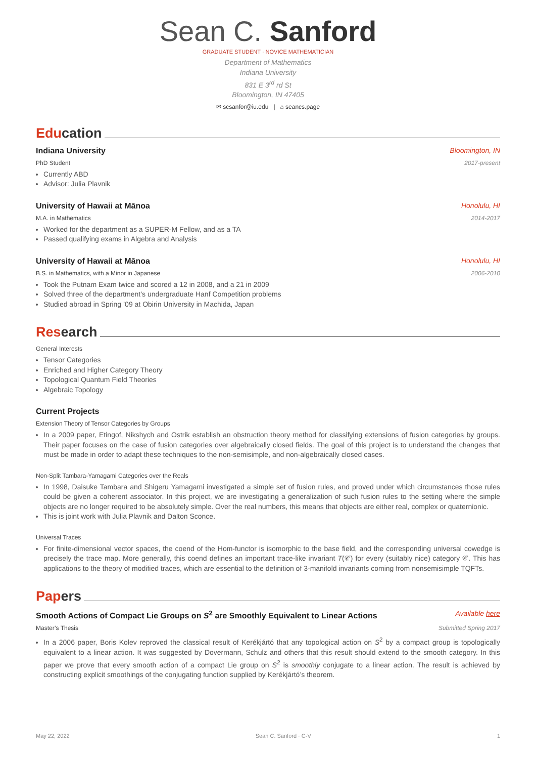Sean C. Sanford
GRADUATE STUDENT · NOVICE MATHEMATICIAN
Department of Mathematics
Indiana University
831 E 3<sup>rd</sup> rd St
Bloomington, IN 47405
✉ scsanfor@iu.edu | ⌂ seancs.page
Education
Indiana University Bloomington, IN
PhD Student 2017-present
Currently ABD
Advisor: Julia Plavnik
University of Hawaii at Mānoa Honolulu, HI
M.A. in Mathematics 2014-2017
Worked for the department as a SUPER-M Fellow, and as a TA
Passed qualifying exams in Algebra and Analysis
University of Hawaii at Mānoa Honolulu, HI
B.S. in Mathematics, with a Minor in Japanese 2006-2010
Took the Putnam Exam twice and scored a 12 in 2008, and a 21 in 2009
Solved three of the department’s undergraduate Hanf Competition problems
Studied abroad in Spring ’09 at Obirin University in Machida, Japan
Research
General Interests
Tensor Categories
Enriched and Higher Category Theory
Topological Quantum Field Theories
Algebraic Topology
Current Projects
Extension Theory of Tensor Categories by Groups
In a 2009 paper, Etingof, Nikshych and Ostrik establish an obstruction theory method for classifying extensions of fusion categories by groups. Their paper focuses on the case of fusion categories over algebraically closed fields. The goal of this project is to understand the changes that must be made in order to adapt these techniques to the non-semisimple, and non-algebraically closed cases.
Non-Split Tambara-Yamagami Categories over the Reals
In 1998, Daisuke Tambara and Shigeru Yamagami investigated a simple set of fusion rules, and proved under which circumstances those rules could be given a coherent associator. In this project, we are investigating a generalization of such fusion rules to the setting where the simple objects are no longer required to be absolutely simple. Over the real numbers, this means that objects are either real, complex or quaternionic.
This is joint work with Julia Plavnik and Dalton Sconce.
Universal Traces
For finite-dimensional vector spaces, the coend of the Hom-functor is isomorphic to the base field, and the corresponding universal cowedge is precisely the trace map. More generally, this coend defines an important trace-like invariant T(𝒞) for every (suitably nice) category 𝒞. This has applications to the theory of modified traces, which are essential to the definition of 3-manifold invariants coming from nonsemisimple TQFTs.
Papers
Smooth Actions of Compact Lie Groups on S<sup>2</sup> are Smoothly Equivalent to Linear Actions Available here
Master’s Thesis Submitted Spring 2017
In a 2006 paper, Boris Kolev reproved the classical result of Kerékjártó that any topological action on S<sup>2</sup> by a compact group is topologically equivalent to a linear action. It was suggested by Dovermann, Schulz and others that this result should extend to the smooth category. In this paper we prove that every smooth action of a compact Lie group on S<sup>2</sup> is smoothly conjugate to a linear action. The result is achieved by constructing explicit smoothings of the conjugating function supplied by Kerékjártó’s theorem.
May 22, 2022 Sean C. Sanford · C-V 1